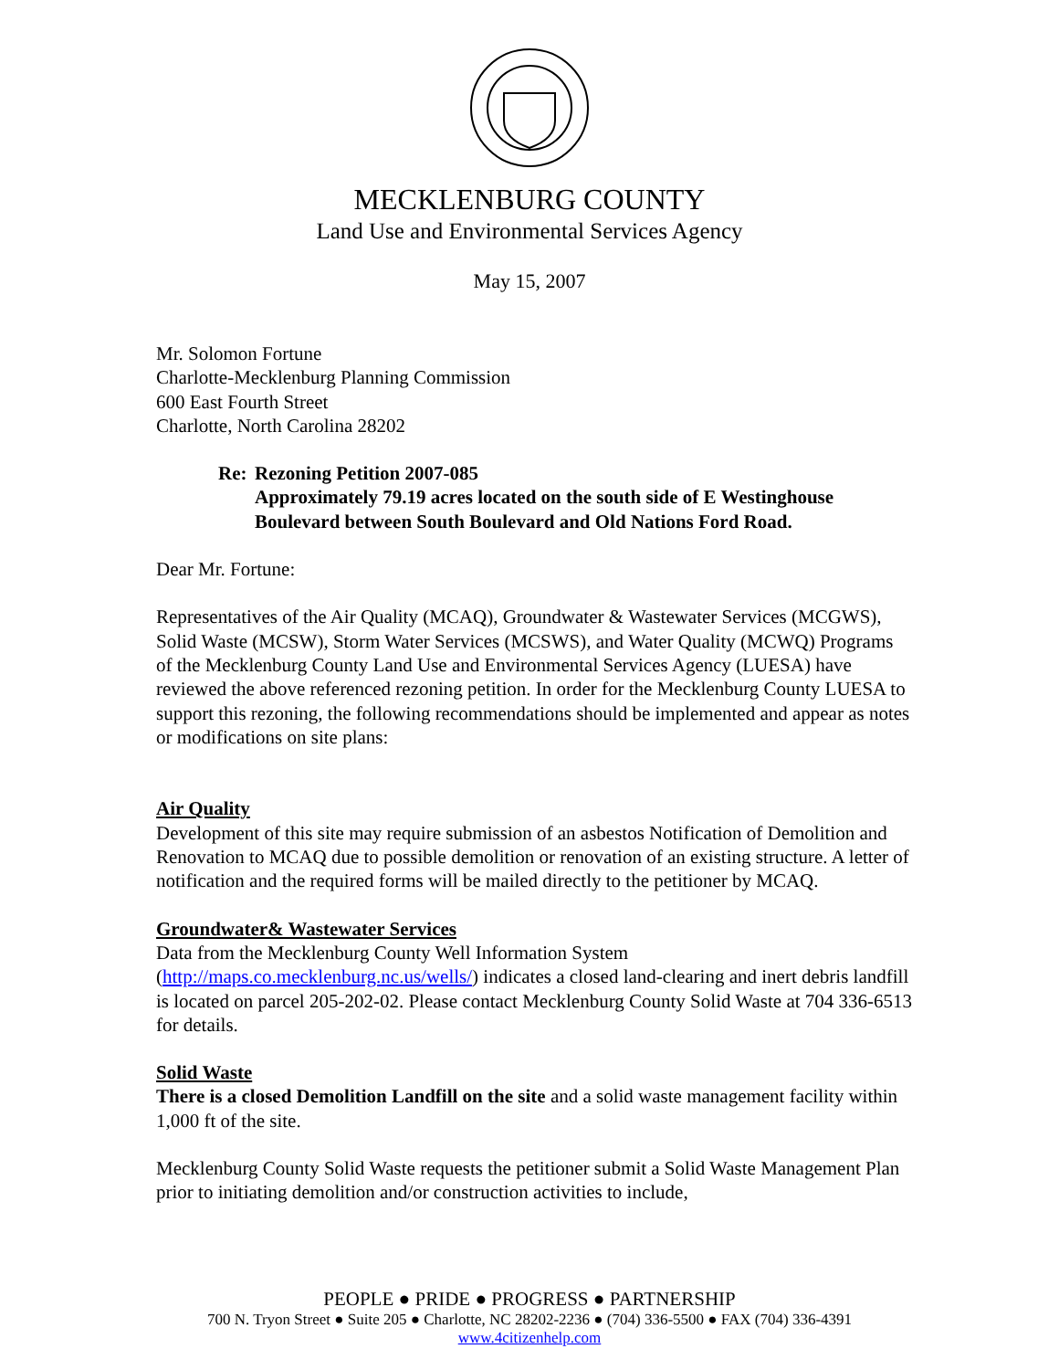MECKLENBURG COUNTY
Land Use and Environmental Services Agency
May 15, 2007
Mr. Solomon Fortune
Charlotte-Mecklenburg Planning Commission
600 East Fourth Street
Charlotte, North Carolina 28202
Re: Rezoning Petition 2007-085
Approximately 79.19 acres located on the south side of E Westinghouse Boulevard between South Boulevard and Old Nations Ford Road.
Dear Mr. Fortune:
Representatives of the Air Quality (MCAQ), Groundwater & Wastewater Services (MCGWS), Solid Waste (MCSW), Storm Water Services (MCSWS), and Water Quality (MCWQ) Programs of the Mecklenburg County Land Use and Environmental Services Agency (LUESA) have reviewed the above referenced rezoning petition. In order for the Mecklenburg County LUESA to support this rezoning, the following recommendations should be implemented and appear as notes or modifications on site plans:
Air Quality
Development of this site may require submission of an asbestos Notification of Demolition and Renovation to MCAQ due to possible demolition or renovation of an existing structure. A letter of notification and the required forms will be mailed directly to the petitioner by MCAQ.
Groundwater& Wastewater Services
Data from the Mecklenburg County Well Information System (http://maps.co.mecklenburg.nc.us/wells/) indicates a closed land-clearing and inert debris landfill is located on parcel 205-202-02. Please contact Mecklenburg County Solid Waste at 704 336-6513 for details.
Solid Waste
There is a closed Demolition Landfill on the site and a solid waste management facility within 1,000 ft of the site.
Mecklenburg County Solid Waste requests the petitioner submit a Solid Waste Management Plan prior to initiating demolition and/or construction activities to include,
PEOPLE ● PRIDE ● PROGRESS ● PARTNERSHIP
700 N. Tryon Street ● Suite 205 ● Charlotte, NC 28202-2236 ● (704) 336-5500 ● FAX (704) 336-4391
www.4citizenhelp.com